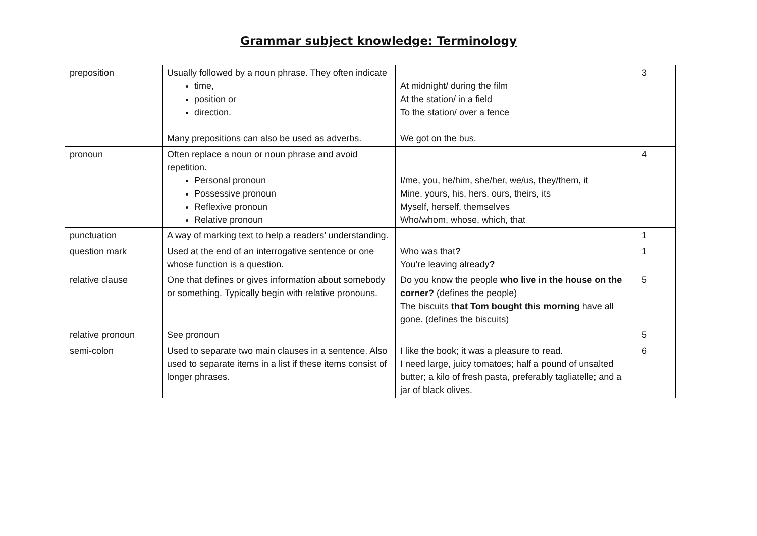Grammar subject knowledge: Terminology
| preposition | Usually followed by a noun phrase. They often indicate time, position or direction. Many prepositions can also be used as adverbs. | At midnight/ during the film At the station/ in a field To the station/ over a fence We got on the bus. | 3 |
| pronoun | Often replace a noun or noun phrase and avoid repetition. Personal pronoun Possessive pronoun Reflexive pronoun Relative pronoun | I/me, you, he/him, she/her, we/us, they/them, it Mine, yours, his, hers, ours, theirs, its Myself, herself, themselves Who/whom, whose, which, that | 4 |
| punctuation | A way of marking text to help a readers’ understanding. | | 1 |
| question mark | Used at the end of an interrogative sentence or one whose function is a question. | Who was that ? You’re leaving already ? | 1 |
| relative clause | One that defines or gives information about somebody or something. Typically begin with relative pronouns. | Do you know the people who live in the house on the corner? (defines the people) The biscuits that Tom bought this morning have all gone. (defines the biscuits) | 5 |
| relative pronoun | See pronoun | | 5 |
| semi-colon | Used to separate two main clauses in a sentence. Also used to separate items in a list if these items consist of longer phrases. | I like the book; it was a pleasure to read. I need large, juicy tomatoes; half a pound of unsalted butter; a kilo of fresh pasta, preferably tagliatelle; and a jar of black olives. | 6 |